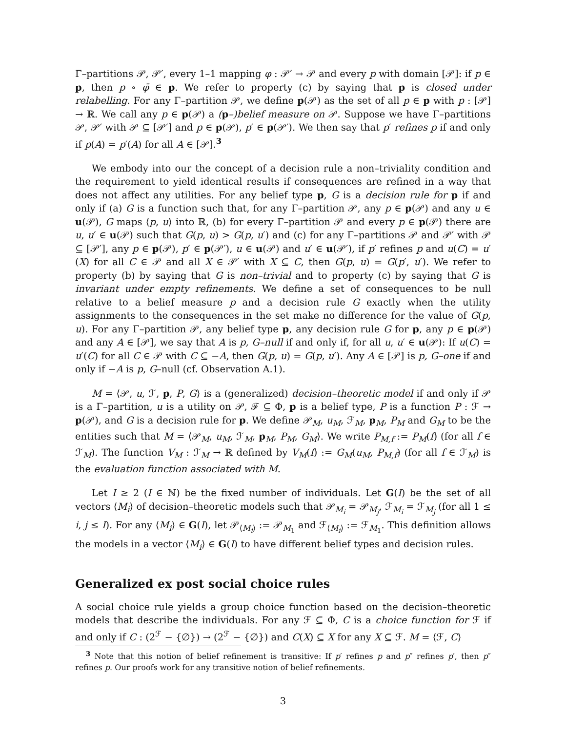Γ–partitions 𝒫, 𝒫′, every 1–1 mapping φ : 𝒫′ → 𝒫 and every p with domain [𝒫]: if p ∈ p, then p ∘ φ̄ ∈ p. We refer to property (c) by saying that p is closed under relabelling. For any Γ–partition 𝒫, we define p(𝒫) as the set of all p ∈ p with p : [𝒫] → ℝ. We call any p ∈ p(𝒫) a (p–)belief measure on 𝒫. Suppose we have Γ–partitions 𝒫, 𝒫′ with 𝒫 ⊆ [𝒫′] and p ∈ p(𝒫), p′ ∈ p(𝒫′). We then say that p′ refines p if and only if p(A) = p′(A) for all A ∈ [𝒫].<sup>3</sup>
We embody into our the concept of a decision rule a non–triviality condition and the requirement to yield identical results if consequences are refined in a way that does not affect any utilities. For any belief type p, G is a decision rule for p if and only if (a) G is a function such that, for any Γ–partition 𝒫, any p ∈ p(𝒫) and any u ∈ u(𝒫), G maps ⟨p, u⟩ into ℝ, (b) for every Γ–partition 𝒫 and every p ∈ p(𝒫) there are u, u′ ∈ u(𝒫) such that G(p, u) > G(p, u′) and (c) for any Γ–partitions 𝒫 and 𝒫′ with 𝒫 ⊆ [𝒫′], any p ∈ p(𝒫), p′ ∈ p(𝒫′), u ∈ u(𝒫) and u′ ∈ u(𝒫′), if p′ refines p and u(C) = u′(X) for all C ∈ 𝒫 and all X ∈ 𝒫′ with X ⊆ C, then G(p, u) = G(p′, u′). We refer to property (b) by saying that G is non–trivial and to property (c) by saying that G is invariant under empty refinements. We define a set of consequences to be null relative to a belief measure p and a decision rule G exactly when the utility assignments to the consequences in the set make no difference for the value of G(p, u). For any Γ–partition 𝒫, any belief type p, any decision rule G for p, any p ∈ p(𝒫) and any A ∈ [𝒫], we say that A is p, G–null if and only if, for all u, u′ ∈ u(𝒫): If u(C) = u′(C) for all C ∈ 𝒫 with C ⊆ −A, then G(p, u) = G(p, u′). Any A ∈ [𝒫] is p, G–one if and only if −A is p, G–null (cf. Observation A.1).
M = ⟨𝒫, u, ℱ, p, P, G⟩ is a (generalized) decision–theoretic model if and only if 𝒫 is a Γ–partition, u is a utility on 𝒫, ℱ ⊆ Φ, p is a belief type, P is a function P : ℱ → p(𝒫), and G is a decision rule for p. We define 𝒫<sub>M</sub>, u<sub>M</sub>, ℱ<sub>M</sub>, p<sub>M</sub>, P<sub>M</sub> and G<sub>M</sub> to be the entities such that M = ⟨𝒫<sub>M</sub>, u<sub>M</sub>, ℱ<sub>M</sub>, p<sub>M</sub>, P<sub>M</sub>, G<sub>M</sub>⟩. We write P<sub>M,f</sub> := P<sub>M</sub>(f) (for all f ∈ ℱ<sub>M</sub>). The function V<sub>M</sub> : ℱ<sub>M</sub> → ℝ defined by V<sub>M</sub>(f) := G<sub>M</sub>(u<sub>M</sub>, P<sub>M,f</sub>) (for all f ∈ ℱ<sub>M</sub>) is the evaluation function associated with M.
Let I ≥ 2 (I ∈ ℕ) be the fixed number of individuals. Let G(I) be the set of all vectors ⟨M<sub>i</sub>⟩ of decision–theoretic models such that 𝒫<sub>M<sub>i</sub></sub> = 𝒫<sub>M<sub>j</sub></sub>, ℱ<sub>M<sub>i</sub></sub> = ℱ<sub>M<sub>j</sub></sub> (for all 1 ≤ i, j ≤ I). For any ⟨M<sub>i</sub>⟩ ∈ G(I), let 𝒫<sub>⟨M<sub>i</sub>⟩</sub> := 𝒫<sub>M<sub>1</sub></sub> and ℱ<sub>⟨M<sub>i</sub>⟩</sub> := ℱ<sub>M<sub>1</sub></sub>. This definition allows the models in a vector ⟨M<sub>i</sub>⟩ ∈ G(I) to have different belief types and decision rules.
Generalized ex post social choice rules
A social choice rule yields a group choice function based on the decision–theoretic models that describe the individuals. For any ℱ ⊆ Φ, C is a choice function for ℱ if and only if C : (2<sup>ℱ</sup> − {∅}) → (2<sup>ℱ</sup> − {∅}) and C(X) ⊆ X for any X ⊆ ℱ. M = ⟨ℱ, C⟩
<sup>3</sup> Note that this notion of belief refinement is transitive: If p′ refines p and p″ refines p′, then p″ refines p. Our proofs work for any transitive notion of belief refinements.
3